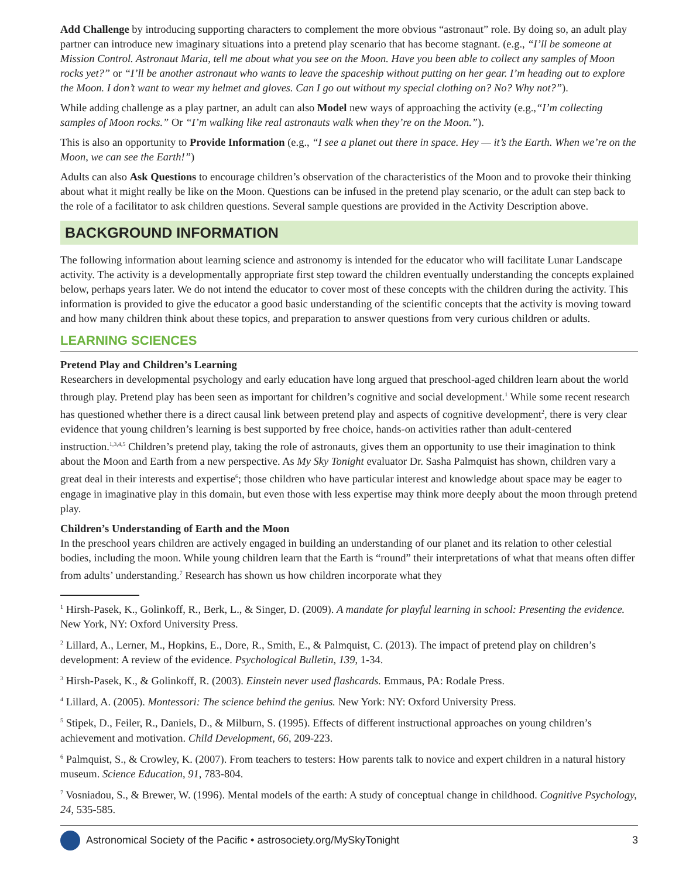Add Challenge by introducing supporting characters to complement the more obvious “astronaut” role. By doing so, an adult play partner can introduce new imaginary situations into a pretend play scenario that has become stagnant. (e.g., “I’ll be someone at Mission Control. Astronaut Maria, tell me about what you see on the Moon. Have you been able to collect any samples of Moon rocks yet?” or “I’ll be another astronaut who wants to leave the spaceship without putting on her gear. I’m heading out to explore the Moon. I don’t want to wear my helmet and gloves. Can I go out without my special clothing on? No? Why not?”).
While adding challenge as a play partner, an adult can also Model new ways of approaching the activity (e.g.,“I’m collecting samples of Moon rocks.” Or “I’m walking like real astronauts walk when they’re on the Moon.”).
This is also an opportunity to Provide Information (e.g., “I see a planet out there in space. Hey — it’s the Earth. When we’re on the Moon, we can see the Earth!”)
Adults can also Ask Questions to encourage children’s observation of the characteristics of the Moon and to provoke their thinking about what it might really be like on the Moon. Questions can be infused in the pretend play scenario, or the adult can step back to the role of a facilitator to ask children questions. Several sample questions are provided in the Activity Description above.
BACKGROUND INFORMATION
The following information about learning science and astronomy is intended for the educator who will facilitate Lunar Landscape activity. The activity is a developmentally appropriate first step toward the children eventually understanding the concepts explained below, perhaps years later. We do not intend the educator to cover most of these concepts with the children during the activity. This information is provided to give the educator a good basic understanding of the scientific concepts that the activity is moving toward and how many children think about these topics, and preparation to answer questions from very curious children or adults.
LEARNING SCIENCES
Pretend Play and Children’s Learning
Researchers in developmental psychology and early education have long argued that preschool-aged children learn about the world through play. Pretend play has been seen as important for children’s cognitive and social development.<sup>1</sup> While some recent research has questioned whether there is a direct causal link between pretend play and aspects of cognitive development<sup>2</sup>, there is very clear evidence that young children’s learning is best supported by free choice, hands-on activities rather than adult-centered instruction.<sup>1,3,4,5</sup> Children’s pretend play, taking the role of astronauts, gives them an opportunity to use their imagination to think about the Moon and Earth from a new perspective. As My Sky Tonight evaluator Dr. Sasha Palmquist has shown, children vary a great deal in their interests and expertise<sup>6</sup>; those children who have particular interest and knowledge about space may be eager to engage in imaginative play in this domain, but even those with less expertise may think more deeply about the moon through pretend play.
Children’s Understanding of Earth and the Moon
In the preschool years children are actively engaged in building an understanding of our planet and its relation to other celestial bodies, including the moon. While young children learn that the Earth is “round” their interpretations of what that means often differ from adults’ understanding.<sup>7</sup> Research has shown us how children incorporate what they
<sup>1</sup> Hirsh-Pasek, K., Golinkoff, R., Berk, L., & Singer, D. (2009). A mandate for playful learning in school: Presenting the evidence. New York, NY: Oxford University Press.
<sup>2</sup> Lillard, A., Lerner, M., Hopkins, E., Dore, R., Smith, E., & Palmquist, C. (2013). The impact of pretend play on children’s development: A review of the evidence. Psychological Bulletin, 139, 1-34.
<sup>3</sup> Hirsh-Pasek, K., & Golinkoff, R. (2003). Einstein never used flashcards. Emmaus, PA: Rodale Press.
<sup>4</sup> Lillard, A. (2005). Montessori: The science behind the genius. New York: NY: Oxford University Press.
<sup>5</sup> Stipek, D., Feiler, R., Daniels, D., & Milburn, S. (1995). Effects of different instructional approaches on young children’s achievement and motivation. Child Development, 66, 209-223.
<sup>6</sup> Palmquist, S., & Crowley, K. (2007). From teachers to testers: How parents talk to novice and expert children in a natural history museum. Science Education, 91, 783-804.
<sup>7</sup> Vosniadou, S., & Brewer, W. (1996). Mental models of the earth: A study of conceptual change in childhood. Cognitive Psychology, 24, 535-585.
Astronomical Society of the Pacific • astrosociety.org/MySkyTonight 3